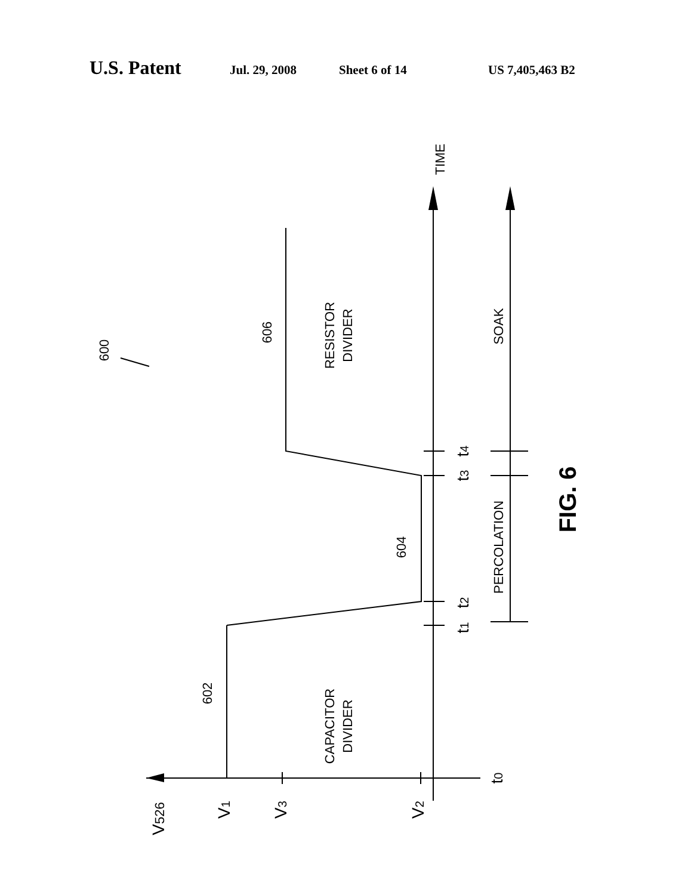U.S. Patent Jul. 29, 2008 Sheet 6 of 14 US 7,405,463 B2
600
606
RESISTOR
DIVIDER
604
602
CAPACITOR
DIVIDER
TIME
SOAK
PERCOLATION
FIG. 6
V526
V1
V3
V2
t0
t1
t2
t3
t4